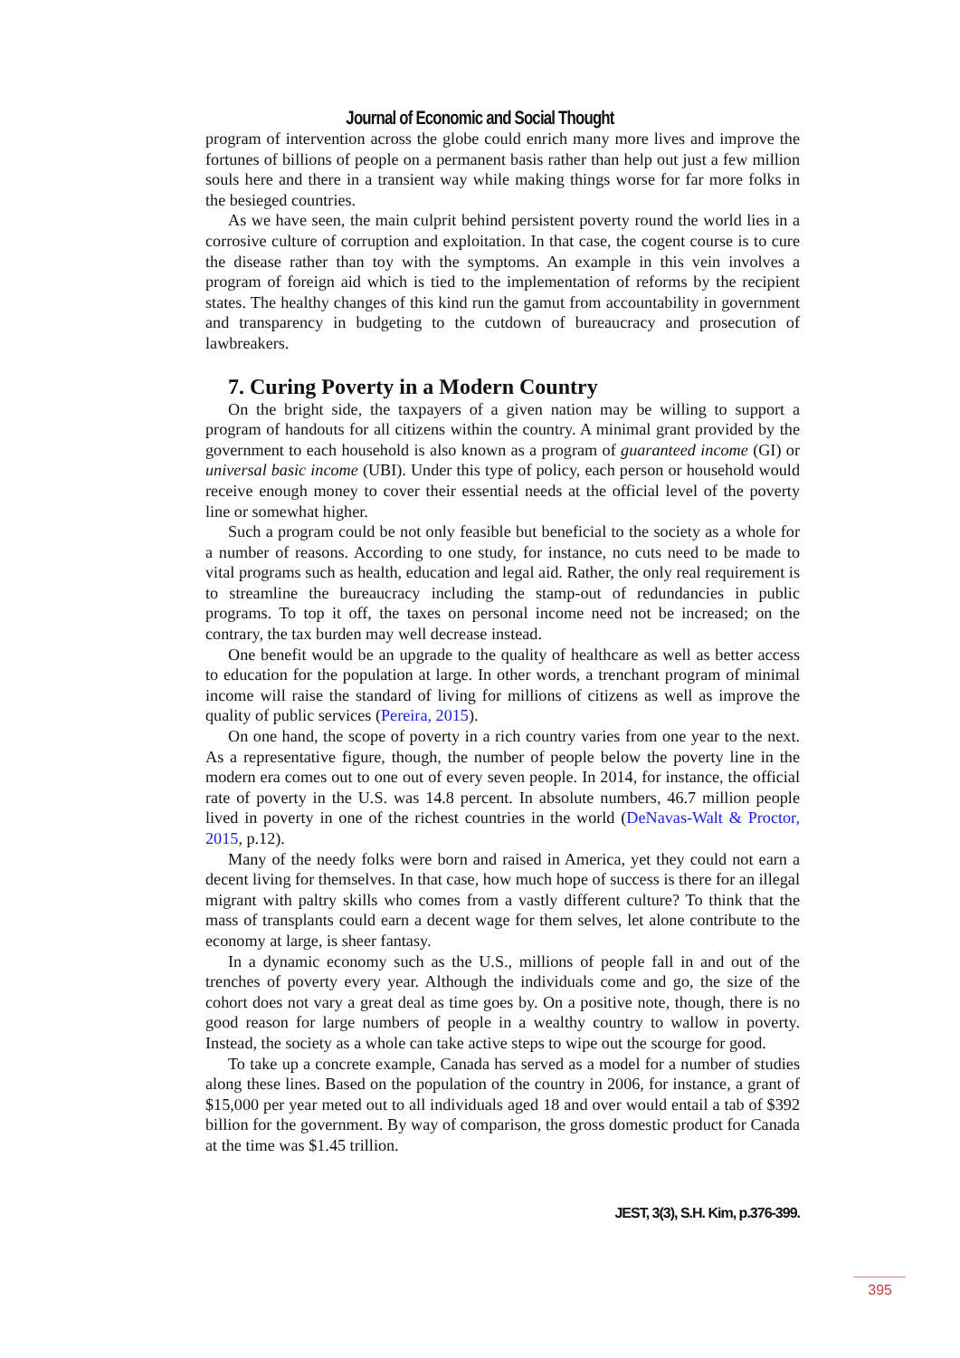Journal of Economic and Social Thought
program of intervention across the globe could enrich many more lives and improve the fortunes of billions of people on a permanent basis rather than help out just a few million souls here and there in a transient way while making things worse for far more folks in the besieged countries.
As we have seen, the main culprit behind persistent poverty round the world lies in a corrosive culture of corruption and exploitation. In that case, the cogent course is to cure the disease rather than toy with the symptoms. An example in this vein involves a program of foreign aid which is tied to the implementation of reforms by the recipient states. The healthy changes of this kind run the gamut from accountability in government and transparency in budgeting to the cutdown of bureaucracy and prosecution of lawbreakers.
7. Curing Poverty in a Modern Country
On the bright side, the taxpayers of a given nation may be willing to support a program of handouts for all citizens within the country. A minimal grant provided by the government to each household is also known as a program of guaranteed income (GI) or universal basic income (UBI). Under this type of policy, each person or household would receive enough money to cover their essential needs at the official level of the poverty line or somewhat higher.
Such a program could be not only feasible but beneficial to the society as a whole for a number of reasons. According to one study, for instance, no cuts need to be made to vital programs such as health, education and legal aid. Rather, the only real requirement is to streamline the bureaucracy including the stamp-out of redundancies in public programs. To top it off, the taxes on personal income need not be increased; on the contrary, the tax burden may well decrease instead.
One benefit would be an upgrade to the quality of healthcare as well as better access to education for the population at large. In other words, a trenchant program of minimal income will raise the standard of living for millions of citizens as well as improve the quality of public services (Pereira, 2015).
On one hand, the scope of poverty in a rich country varies from one year to the next. As a representative figure, though, the number of people below the poverty line in the modern era comes out to one out of every seven people. In 2014, for instance, the official rate of poverty in the U.S. was 14.8 percent. In absolute numbers, 46.7 million people lived in poverty in one of the richest countries in the world (DeNavas-Walt & Proctor, 2015, p.12).
Many of the needy folks were born and raised in America, yet they could not earn a decent living for themselves. In that case, how much hope of success is there for an illegal migrant with paltry skills who comes from a vastly different culture? To think that the mass of transplants could earn a decent wage for them selves, let alone contribute to the economy at large, is sheer fantasy.
In a dynamic economy such as the U.S., millions of people fall in and out of the trenches of poverty every year. Although the individuals come and go, the size of the cohort does not vary a great deal as time goes by. On a positive note, though, there is no good reason for large numbers of people in a wealthy country to wallow in poverty. Instead, the society as a whole can take active steps to wipe out the scourge for good.
To take up a concrete example, Canada has served as a model for a number of studies along these lines. Based on the population of the country in 2006, for instance, a grant of $15,000 per year meted out to all individuals aged 18 and over would entail a tab of $392 billion for the government. By way of comparison, the gross domestic product for Canada at the time was $1.45 trillion.
JEST, 3(3), S.H. Kim, p.376-399.
395